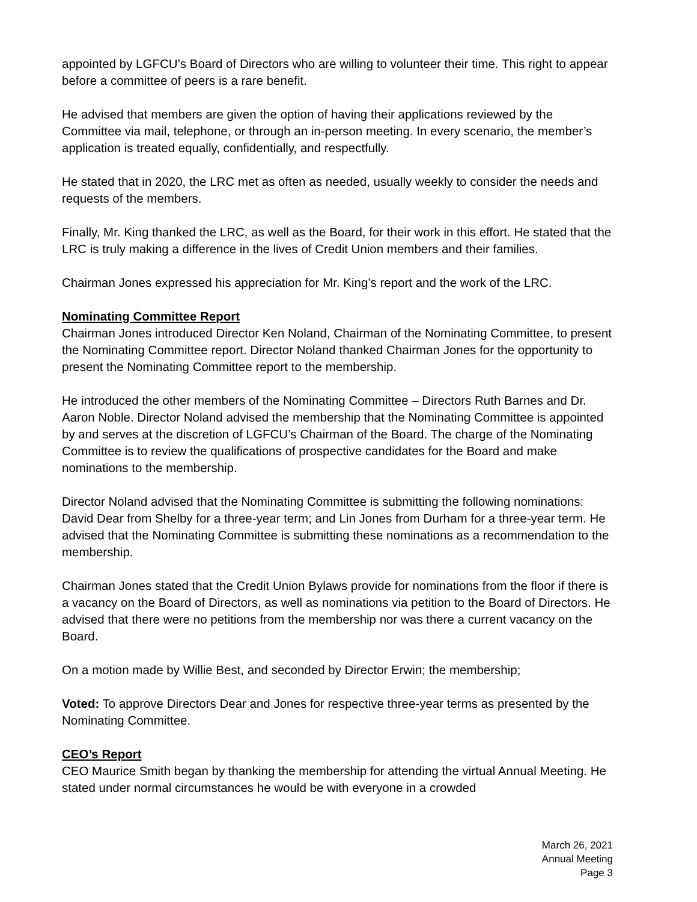appointed by LGFCU’s Board of Directors who are willing to volunteer their time. This right to appear before a committee of peers is a rare benefit.
He advised that members are given the option of having their applications reviewed by the Committee via mail, telephone, or through an in-person meeting. In every scenario, the member’s application is treated equally, confidentially, and respectfully.
He stated that in 2020, the LRC met as often as needed, usually weekly to consider the needs and requests of the members.
Finally, Mr. King thanked the LRC, as well as the Board, for their work in this effort. He stated that the LRC is truly making a difference in the lives of Credit Union members and their families.
Chairman Jones expressed his appreciation for Mr. King’s report and the work of the LRC.
Nominating Committee Report
Chairman Jones introduced Director Ken Noland, Chairman of the Nominating Committee, to present the Nominating Committee report. Director Noland thanked Chairman Jones for the opportunity to present the Nominating Committee report to the membership.
He introduced the other members of the Nominating Committee – Directors Ruth Barnes and Dr. Aaron Noble. Director Noland advised the membership that the Nominating Committee is appointed by and serves at the discretion of LGFCU’s Chairman of the Board. The charge of the Nominating Committee is to review the qualifications of prospective candidates for the Board and make nominations to the membership.
Director Noland advised that the Nominating Committee is submitting the following nominations: David Dear from Shelby for a three-year term; and Lin Jones from Durham for a three-year term. He advised that the Nominating Committee is submitting these nominations as a recommendation to the membership.
Chairman Jones stated that the Credit Union Bylaws provide for nominations from the floor if there is a vacancy on the Board of Directors, as well as nominations via petition to the Board of Directors. He advised that there were no petitions from the membership nor was there a current vacancy on the Board.
On a motion made by Willie Best, and seconded by Director Erwin; the membership;
Voted: To approve Directors Dear and Jones for respective three-year terms as presented by the Nominating Committee.
CEO’s Report
CEO Maurice Smith began by thanking the membership for attending the virtual Annual Meeting. He stated under normal circumstances he would be with everyone in a crowded
March 26, 2021
Annual Meeting
Page 3